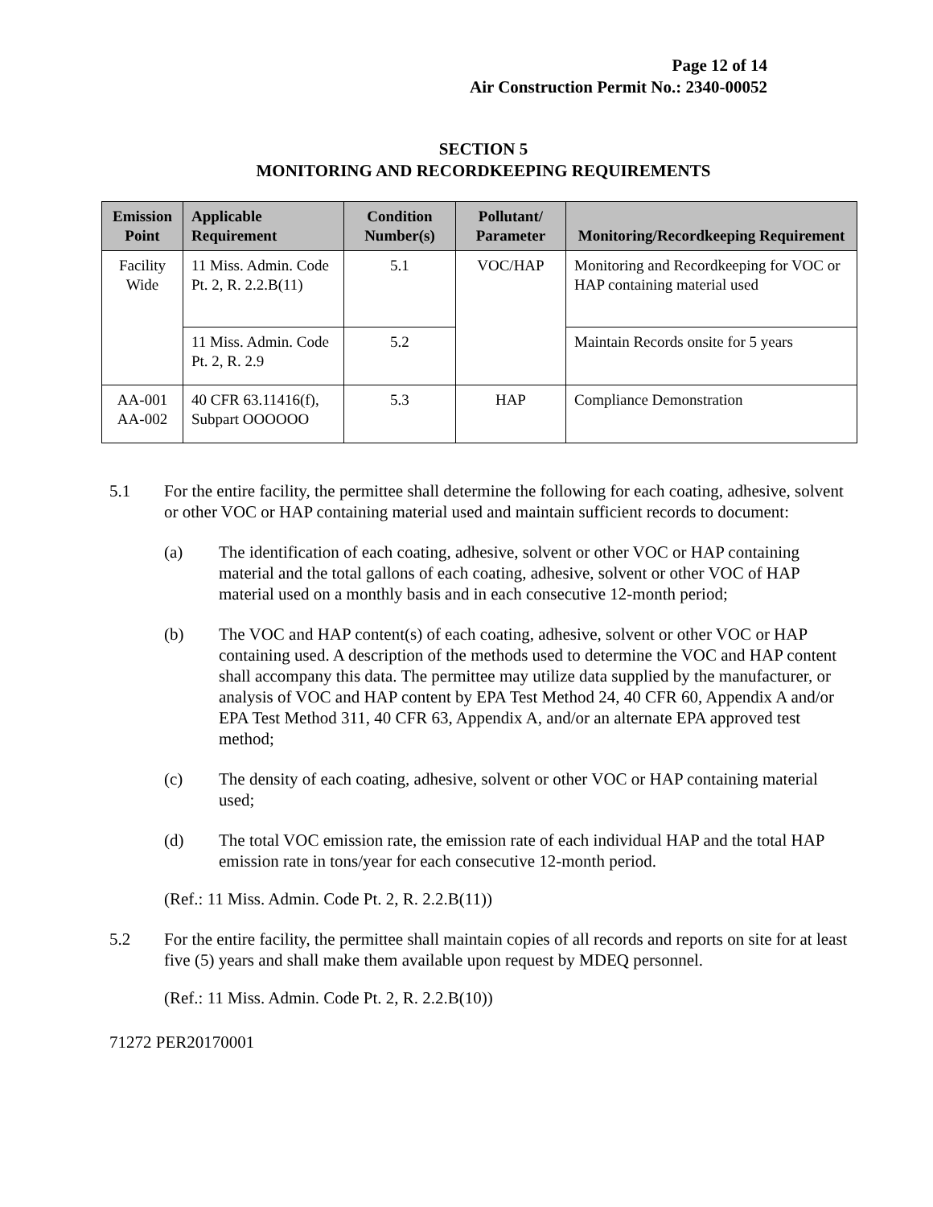Page 12 of 14
Air Construction Permit No.: 2340-00052
SECTION 5
MONITORING AND RECORDKEEPING REQUIREMENTS
| Emission Point | Applicable Requirement | Condition Number(s) | Pollutant/ Parameter | Monitoring/Recordkeeping Requirement |
| --- | --- | --- | --- | --- |
| Facility Wide | 11 Miss. Admin. Code Pt. 2, R. 2.2.B(11) | 5.1 | VOC/HAP | Monitoring and Recordkeeping for VOC or HAP containing material used |
| | 11 Miss. Admin. Code Pt. 2, R. 2.9 | 5.2 | | Maintain Records onsite for 5 years |
| AA-001 AA-002 | 40 CFR 63.11416(f), Subpart OOOOOO | 5.3 | HAP | Compliance Demonstration |
5.1 For the entire facility, the permittee shall determine the following for each coating, adhesive, solvent or other VOC or HAP containing material used and maintain sufficient records to document:
(a) The identification of each coating, adhesive, solvent or other VOC or HAP containing material and the total gallons of each coating, adhesive, solvent or other VOC of HAP material used on a monthly basis and in each consecutive 12-month period;
(b) The VOC and HAP content(s) of each coating, adhesive, solvent or other VOC or HAP containing used. A description of the methods used to determine the VOC and HAP content shall accompany this data. The permittee may utilize data supplied by the manufacturer, or analysis of VOC and HAP content by EPA Test Method 24, 40 CFR 60, Appendix A and/or EPA Test Method 311, 40 CFR 63, Appendix A, and/or an alternate EPA approved test method;
(c) The density of each coating, adhesive, solvent or other VOC or HAP containing material used;
(d) The total VOC emission rate, the emission rate of each individual HAP and the total HAP emission rate in tons/year for each consecutive 12-month period.
(Ref.: 11 Miss. Admin. Code Pt. 2, R. 2.2.B(11))
5.2 For the entire facility, the permittee shall maintain copies of all records and reports on site for at least five (5) years and shall make them available upon request by MDEQ personnel.
(Ref.: 11 Miss. Admin. Code Pt. 2, R. 2.2.B(10))
71272 PER20170001